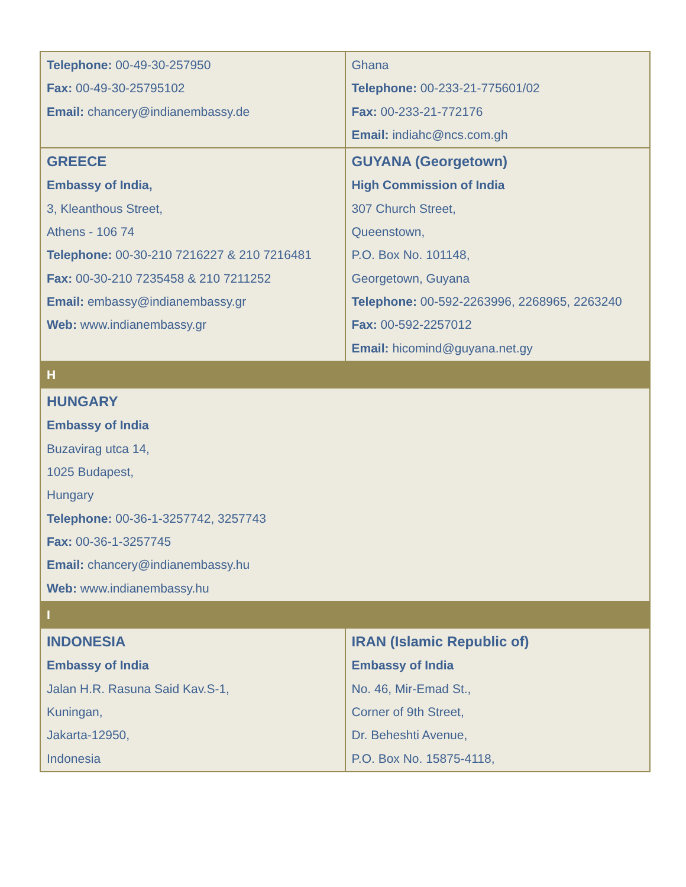| Telephone: 00-49-30-257950 Fax: 00-49-30-25795102 Email: chancery@indianembassy.de | Ghana Telephone: 00-233-21-775601/02 Fax: 00-233-21-772176 Email: indiahc@ncs.com.gh |
| GREECE Embassy of India, 3, Kleanthous Street, Athens - 106 74 Telephone: 00-30-210 7216227 & 210 7216481 Fax: 00-30-210 7235458 & 210 7211252 Email: embassy@indianembassy.gr Web: www.indianembassy.gr | GUYANA (Georgetown) High Commission of India 307 Church Street, Queenstown, P.O. Box No. 101148, Georgetown, Guyana Telephone: 00-592-2263996, 2268965, 2263240 Fax: 00-592-2257012 Email: hicomind@guyana.net.gy |
| H | |
| HUNGARY Embassy of India Buzavirag utca 14, 1025 Budapest, Hungary Telephone: 00-36-1-3257742, 3257743 Fax: 00-36-1-3257745 Email: chancery@indianembassy.hu Web: www.indianembassy.hu | |
| I | |
| INDONESIA Embassy of India Jalan H.R. Rasuna Said Kav.S-1, Kuningan, Jakarta-12950, Indonesia | IRAN (Islamic Republic of) Embassy of India No. 46, Mir-Emad St., Corner of 9th Street, Dr. Beheshti Avenue, P.O. Box No. 15875-4118, |